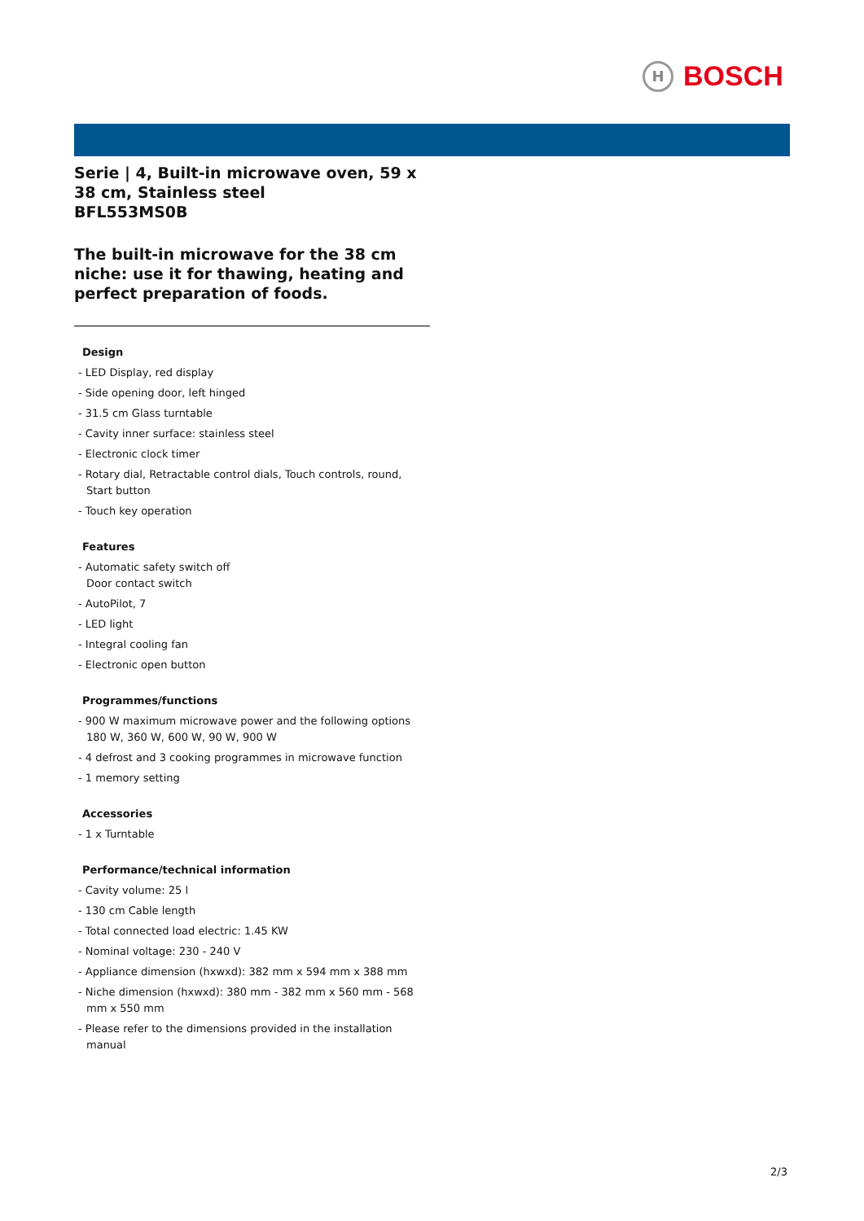H
BOSCH
Serie | 4, Built-in microwave oven, 59 x 38 cm, Stainless steel
BFL553MS0B
The built-in microwave for the 38 cm niche: use it for thawing, heating and perfect preparation of foods.
Design
- LED Display, red display
- Side opening door, left hinged
- 31.5 cm Glass turntable
- Cavity inner surface: stainless steel
- Electronic clock timer
- Rotary dial, Retractable control dials, Touch controls, round, Start button
- Touch key operation
Features
- Automatic safety switch off
Door contact switch
- AutoPilot, 7
- LED light
- Integral cooling fan
- Electronic open button
Programmes/functions
- 900 W maximum microwave power and the following options 180 W, 360 W, 600 W, 90 W, 900 W
- 4 defrost and 3 cooking programmes in microwave function
- 1 memory setting
Accessories
- 1 x Turntable
Performance/technical information
- Cavity volume: 25 l
- 130 cm Cable length
- Total connected load electric: 1.45 KW
- Nominal voltage: 230 - 240 V
- Appliance dimension (hxwxd): 382 mm x 594 mm x 388 mm
- Niche dimension (hxwxd): 380 mm - 382 mm x 560 mm - 568 mm x 550 mm
- Please refer to the dimensions provided in the installation manual
2/3